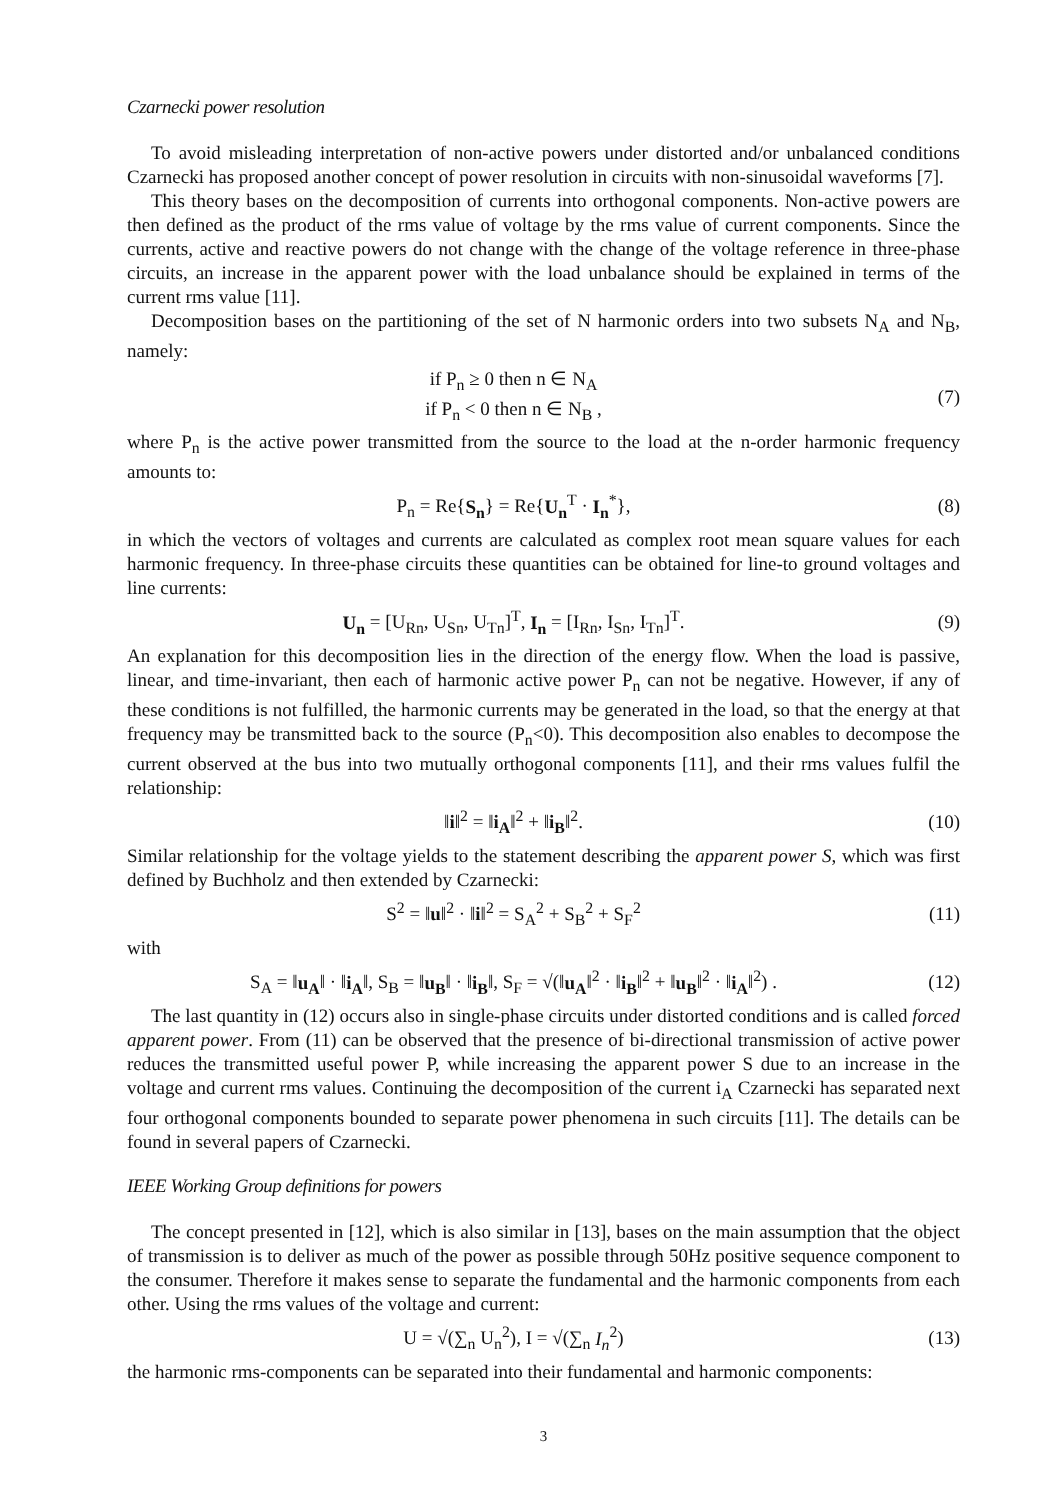Czarnecki power resolution
To avoid misleading interpretation of non-active powers under distorted and/or unbalanced conditions Czarnecki has proposed another concept of power resolution in circuits with non-sinusoidal waveforms [7].
This theory bases on the decomposition of currents into orthogonal components. Non-active powers are then defined as the product of the rms value of voltage by the rms value of current components. Since the currents, active and reactive powers do not change with the change of the voltage reference in three-phase circuits, an increase in the apparent power with the load unbalance should be explained in terms of the current rms value [11].
Decomposition bases on the partitioning of the set of N harmonic orders into two subsets N<sub>A</sub> and N<sub>B</sub>, namely:
if P<sub>n</sub> ≥ 0 then n ∈ N<sub>A</sub>
if P<sub>n</sub> < 0 then n ∈ N<sub>B</sub> ,
(7)
where P<sub>n</sub> is the active power transmitted from the source to the load at the n-order harmonic frequency amounts to:
P<sub>n</sub> = Re{S<sub>n</sub>} = Re{U<sub>n</sub><sup>T</sup> · I<sub>n</sub><sup>*</sup>}, (8)
in which the vectors of voltages and currents are calculated as complex root mean square values for each harmonic frequency. In three-phase circuits these quantities can be obtained for line-to ground voltages and line currents:
U<sub>n</sub> = [U<sub>Rn</sub>, U<sub>Sn</sub>, U<sub>Tn</sub>]<sup>T</sup>, I<sub>n</sub> = [I<sub>Rn</sub>, I<sub>Sn</sub>, I<sub>Tn</sub>]<sup>T</sup>.
(9)
An explanation for this decomposition lies in the direction of the energy flow. When the load is passive, linear, and time-invariant, then each of harmonic active power P<sub>n</sub> can not be negative. However, if any of these conditions is not fulfilled, the harmonic currents may be generated in the load, so that the energy at that frequency may be transmitted back to the source (P<sub>n</sub><0). This decomposition also enables to decompose the current observed at the bus into two mutually orthogonal components [11], and their rms values fulfil the relationship:
‖i‖<sup>2</sup> = ‖i<sub>A</sub>‖<sup>2</sup> + ‖i<sub>B</sub>‖<sup>2</sup>. (10)
Similar relationship for the voltage yields to the statement describing the apparent power S, which was first defined by Buchholz and then extended by Czarnecki:
S<sup>2</sup> = ‖u‖<sup>2</sup> · ‖i‖<sup>2</sup> = S<sub>A</sub><sup>2</sup> + S<sub>B</sub><sup>2</sup> + S<sub>F</sub><sup>2</sup>
(11)
with
S<sub>A</sub> = ‖u<sub>A</sub>‖ · ‖i<sub>A</sub>‖, S<sub>B</sub> = ‖u<sub>B</sub>‖ · ‖i<sub>B</sub>‖, S<sub>F</sub> = √(‖u<sub>A</sub>‖<sup>2</sup> · ‖i<sub>B</sub>‖<sup>2</sup> + ‖u<sub>B</sub>‖<sup>2</sup> · ‖i<sub>A</sub>‖<sup>2</sup>) .
(12)
The last quantity in (12) occurs also in single-phase circuits under distorted conditions and is called forced apparent power. From (11) can be observed that the presence of bi-directional transmission of active power reduces the transmitted useful power P, while increasing the apparent power S due to an increase in the voltage and current rms values. Continuing the decomposition of the current i<sub>A</sub> Czarnecki has separated next four orthogonal components bounded to separate power phenomena in such circuits [11]. The details can be found in several papers of Czarnecki.
IEEE Working Group definitions for powers
The concept presented in [12], which is also similar in [13], bases on the main assumption that the object of transmission is to deliver as much of the power as possible through 50Hz positive sequence component to the consumer. Therefore it makes sense to separate the fundamental and the harmonic components from each other. Using the rms values of the voltage and current:
U = √(∑<sub>n</sub> U<sub>n</sub><sup>2</sup>), I = √(∑<sub>n</sub> I<sub>n</sub><sup>2</sup>) (13)
the harmonic rms-components can be separated into their fundamental and harmonic components:
3